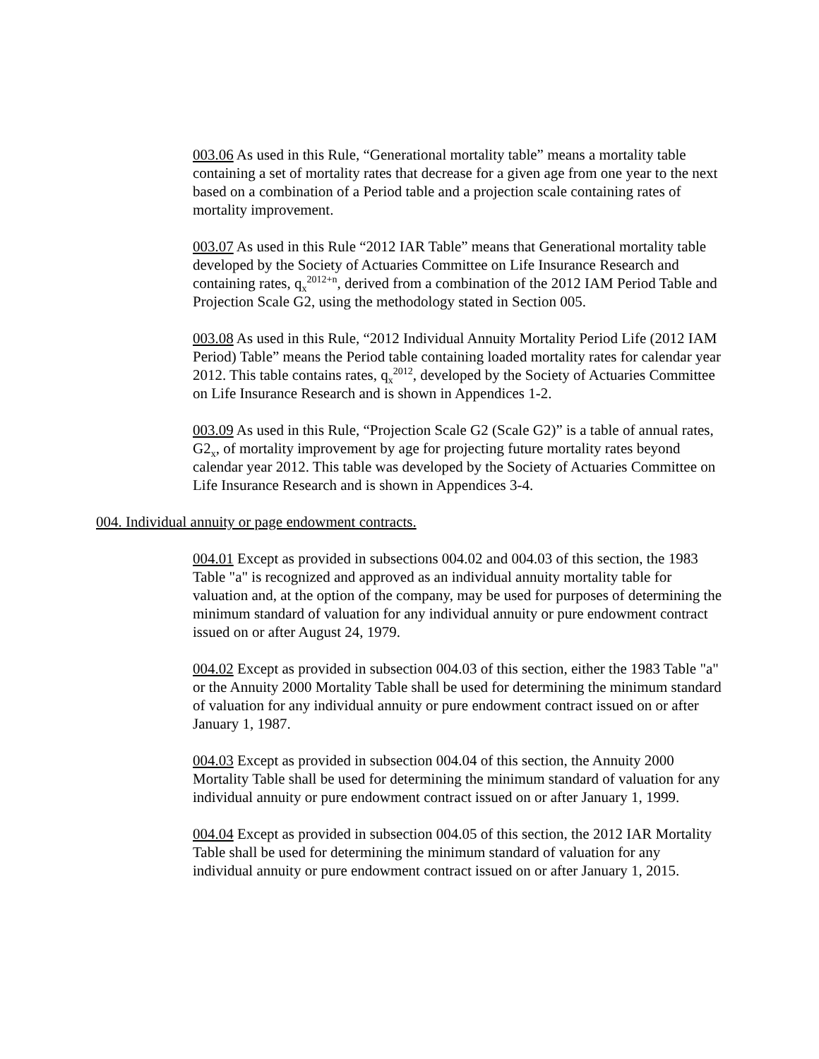003.06 As used in this Rule, “Generational mortality table” means a mortality table containing a set of mortality rates that decrease for a given age from one year to the next based on a combination of a Period table and a projection scale containing rates of mortality improvement.
003.07 As used in this Rule “2012 IAR Table” means that Generational mortality table developed by the Society of Actuaries Committee on Life Insurance Research and containing rates, q<sub>x</sub><sup>2012+n</sup>, derived from a combination of the 2012 IAM Period Table and Projection Scale G2, using the methodology stated in Section 005.
003.08 As used in this Rule, “2012 Individual Annuity Mortality Period Life (2012 IAM Period) Table” means the Period table containing loaded mortality rates for calendar year 2012. This table contains rates, q<sub>x</sub><sup>2012</sup>, developed by the Society of Actuaries Committee on Life Insurance Research and is shown in Appendices 1-2.
003.09 As used in this Rule, “Projection Scale G2 (Scale G2)” is a table of annual rates, G2<sub>x</sub>, of mortality improvement by age for projecting future mortality rates beyond calendar year 2012. This table was developed by the Society of Actuaries Committee on Life Insurance Research and is shown in Appendices 3-4.
004. Individual annuity or page endowment contracts.
004.01 Except as provided in subsections 004.02 and 004.03 of this section, the 1983 Table "a" is recognized and approved as an individual annuity mortality table for valuation and, at the option of the company, may be used for purposes of determining the minimum standard of valuation for any individual annuity or pure endowment contract issued on or after August 24, 1979.
004.02 Except as provided in subsection 004.03 of this section, either the 1983 Table "a" or the Annuity 2000 Mortality Table shall be used for determining the minimum standard of valuation for any individual annuity or pure endowment contract issued on or after January 1, 1987.
004.03 Except as provided in subsection 004.04 of this section, the Annuity 2000 Mortality Table shall be used for determining the minimum standard of valuation for any individual annuity or pure endowment contract issued on or after January 1, 1999.
004.04 Except as provided in subsection 004.05 of this section, the 2012 IAR Mortality Table shall be used for determining the minimum standard of valuation for any individual annuity or pure endowment contract issued on or after January 1, 2015.